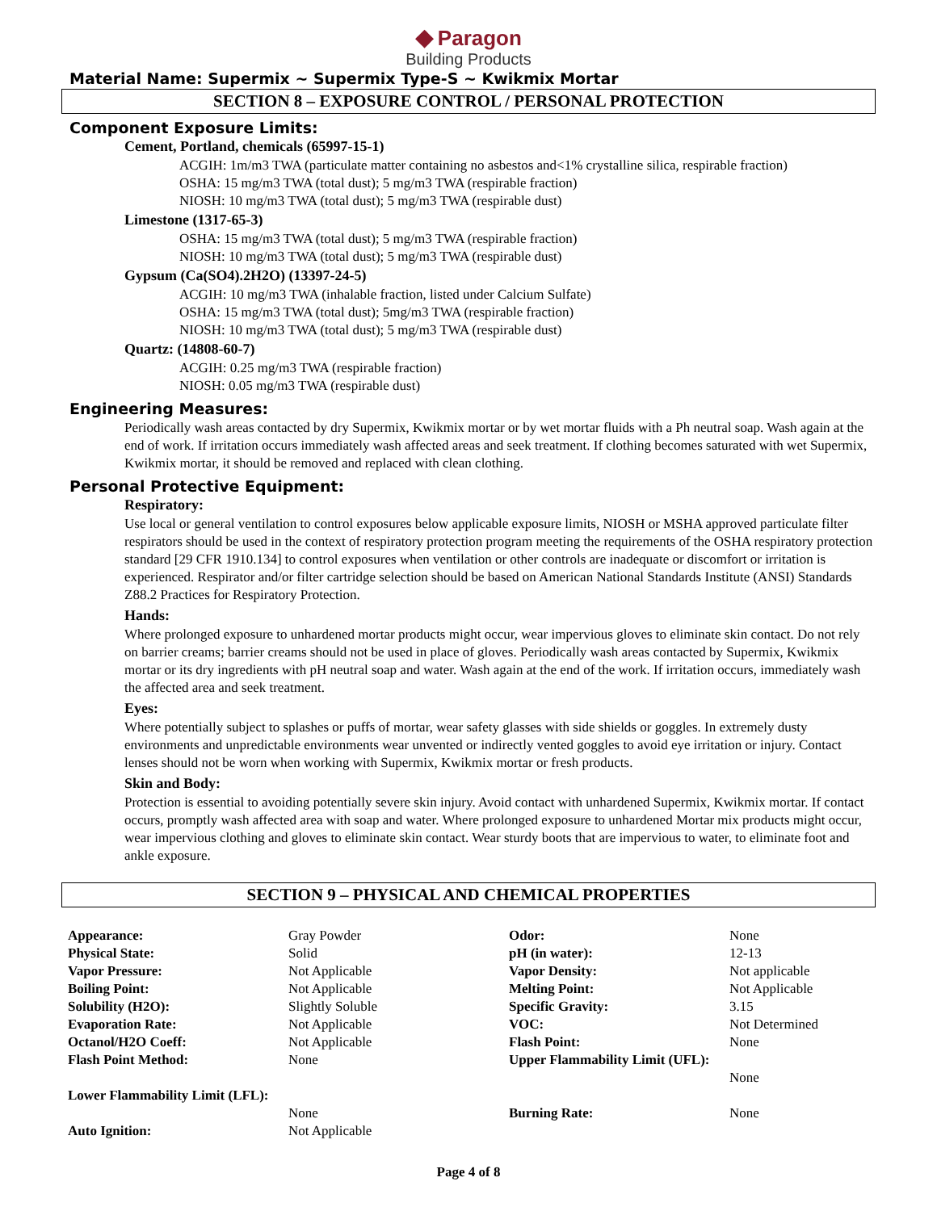◆ Paragon
Building Products
Material Name: Supermix ~ Supermix Type-S ~ Kwikmix Mortar
SECTION 8 – EXPOSURE CONTROL / PERSONAL PROTECTION
Component Exposure Limits:
Cement, Portland, chemicals (65997-15-1)
ACGIH: 1m/m3 TWA (particulate matter containing no asbestos and<1% crystalline silica, respirable fraction)
OSHA: 15 mg/m3 TWA (total dust); 5 mg/m3 TWA (respirable fraction)
NIOSH: 10 mg/m3 TWA (total dust); 5 mg/m3 TWA (respirable dust)
Limestone (1317-65-3)
OSHA: 15 mg/m3 TWA (total dust); 5 mg/m3 TWA (respirable fraction)
NIOSH: 10 mg/m3 TWA (total dust); 5 mg/m3 TWA (respirable dust)
Gypsum (Ca(SO4).2H2O) (13397-24-5)
ACGIH: 10 mg/m3 TWA (inhalable fraction, listed under Calcium Sulfate)
OSHA: 15 mg/m3 TWA (total dust); 5mg/m3 TWA (respirable fraction)
NIOSH: 10 mg/m3 TWA (total dust); 5 mg/m3 TWA (respirable dust)
Quartz: (14808-60-7)
ACGIH: 0.25 mg/m3 TWA (respirable fraction)
NIOSH: 0.05 mg/m3 TWA (respirable dust)
Engineering Measures:
Periodically wash areas contacted by dry Supermix, Kwikmix mortar or by wet mortar fluids with a Ph neutral soap. Wash again at the end of work. If irritation occurs immediately wash affected areas and seek treatment. If clothing becomes saturated with wet Supermix, Kwikmix mortar, it should be removed and replaced with clean clothing.
Personal Protective Equipment:
Respiratory:
Use local or general ventilation to control exposures below applicable exposure limits, NIOSH or MSHA approved particulate filter respirators should be used in the context of respiratory protection program meeting the requirements of the OSHA respiratory protection standard [29 CFR 1910.134] to control exposures when ventilation or other controls are inadequate or discomfort or irritation is experienced. Respirator and/or filter cartridge selection should be based on American National Standards Institute (ANSI) Standards Z88.2 Practices for Respiratory Protection.
Hands:
Where prolonged exposure to unhardened mortar products might occur, wear impervious gloves to eliminate skin contact. Do not rely on barrier creams; barrier creams should not be used in place of gloves. Periodically wash areas contacted by Supermix, Kwikmix mortar or its dry ingredients with pH neutral soap and water. Wash again at the end of the work. If irritation occurs, immediately wash the affected area and seek treatment.
Eyes:
Where potentially subject to splashes or puffs of mortar, wear safety glasses with side shields or goggles. In extremely dusty environments and unpredictable environments wear unvented or indirectly vented goggles to avoid eye irritation or injury. Contact lenses should not be worn when working with Supermix, Kwikmix mortar or fresh products.
Skin and Body:
Protection is essential to avoiding potentially severe skin injury. Avoid contact with unhardened Supermix, Kwikmix mortar. If contact occurs, promptly wash affected area with soap and water. Where prolonged exposure to unhardened Mortar mix products might occur, wear impervious clothing and gloves to eliminate skin contact. Wear sturdy boots that are impervious to water, to eliminate foot and ankle exposure.
SECTION 9 – PHYSICAL AND CHEMICAL PROPERTIES
| Appearance: | Gray Powder | Odor: | None |
| Physical State: | Solid | pH (in water): | 12-13 |
| Vapor Pressure: | Not Applicable | Vapor Density: | Not applicable |
| Boiling Point: | Not Applicable | Melting Point: | Not Applicable |
| Solubility (H2O): | Slightly Soluble | Specific Gravity: | 3.15 |
| Evaporation Rate: | Not Applicable | VOC: | Not Determined |
| Octanol/H2O Coeff: | Not Applicable | Flash Point: | None |
| Flash Point Method: | None | Upper Flammability Limit (UFL): | None |
| Lower Flammability Limit (LFL): | None | Burning Rate: | None |
| Auto Ignition: | Not Applicable | | |
Page 4 of 8